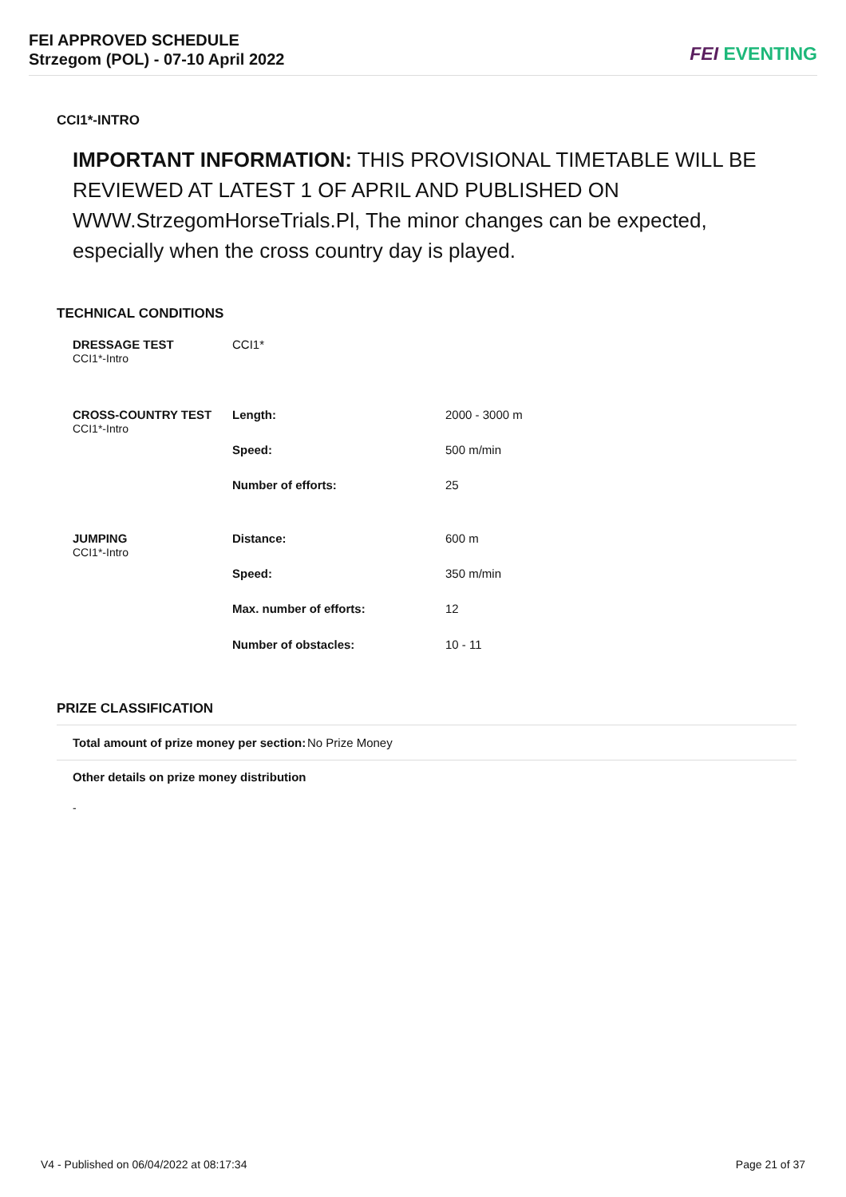FEI APPROVED SCHEDULE
Strzegom (POL) - 07-10 April 2022
FEI EVENTING
CCI1*-INTRO
IMPORTANT INFORMATION: THIS PROVISIONAL TIMETABLE WILL BE REVIEWED AT LATEST 1 OF APRIL AND PUBLISHED ON WWW.StrzegomHorseTrials.Pl, The minor changes can be expected, especially when the cross country day is played.
TECHNICAL CONDITIONS
| DRESSAGE TEST CCI1*-Intro | CCI1* | |
| CROSS-COUNTRY TEST CCI1*-Intro | Length: | 2000 - 3000 m |
| | Speed: | 500 m/min |
| | Number of efforts: | 25 |
| JUMPING CCI1*-Intro | Distance: | 600 m |
| | Speed: | 350 m/min |
| | Max. number of efforts: | 12 |
| | Number of obstacles: | 10 - 11 |
PRIZE CLASSIFICATION
Total amount of prize money per section: No Prize Money
Other details on prize money distribution
-
V4 - Published on 06/04/2022 at 08:17:34 Page 21 of 37